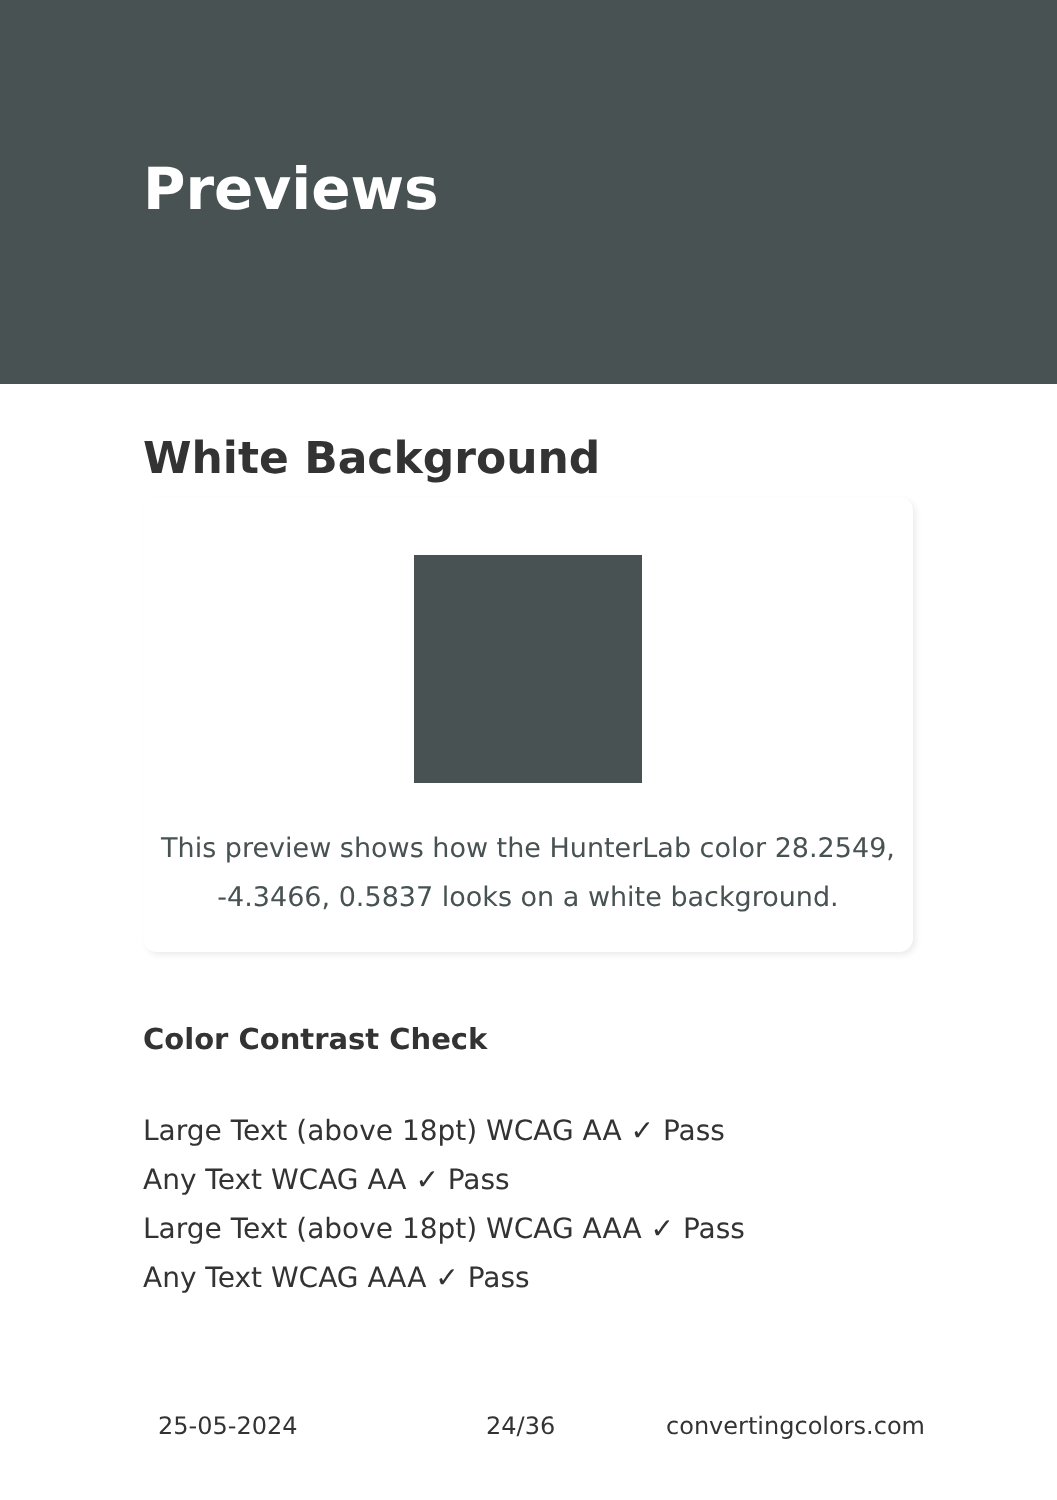Previews
White Background
This preview shows how the HunterLab color 28.2549, -4.3466, 0.5837 looks on a white background.
Color Contrast Check
Large Text (above 18pt) WCAG AA ✓ Pass
Any Text WCAG AA ✓ Pass
Large Text (above 18pt) WCAG AAA ✓ Pass
Any Text WCAG AAA ✓ Pass
25-05-2024 24/36 convertingcolors.com